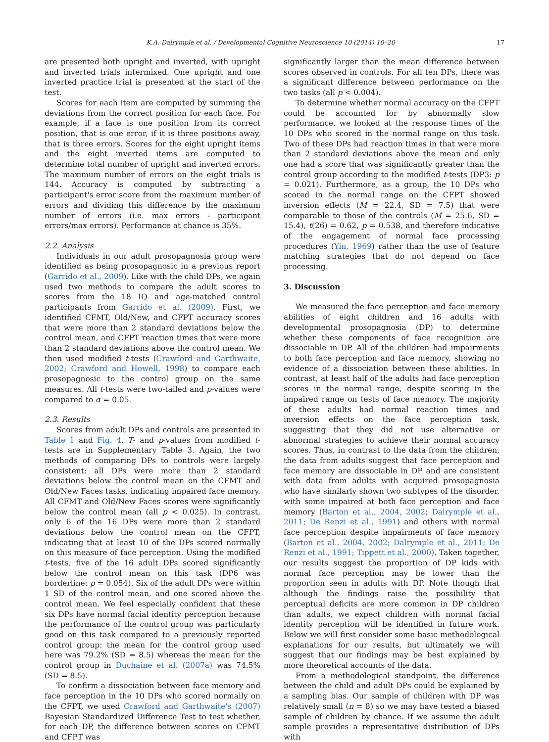K.A. Dalrymple et al. / Developmental Cognitive Neuroscience 10 (2014) 10–20 17
are presented both upright and inverted, with upright and inverted trials intermixed. One upright and one inverted practice trial is presented at the start of the test.
Scores for each item are computed by summing the deviations from the correct position for each face. For example, if a face is one position from its correct position, that is one error, if it is three positions away, that is three errors. Scores for the eight upright items and the eight inverted items are computed to determine total number of upright and inverted errors. The maximum number of errors on the eight trials is 144. Accuracy is computed by subtracting a participant's error score from the maximum number of errors and dividing this difference by the maximum number of errors (i.e. max errors - participant errors/max errors). Performance at chance is 35%.
2.2. Analysis
Individuals in our adult prosopagnosia group were identified as being prosopagnosic in a previous report (Garrido et al., 2009). Like with the child DPs, we again used two methods to compare the adult scores to scores from the 18 IQ and age-matched control participants from Garrido et al. (2009). First, we identified CFMT, Old/New, and CFPT accuracy scores that were more than 2 standard deviations below the control mean, and CFPT reaction times that were more than 2 standard deviations above the control mean. We then used modified t-tests (Crawford and Garthwaite, 2002; Crawford and Howell, 1998) to compare each prosopagnosic to the control group on the same measures. All t-tests were two-tailed and p-values were compared to α = 0.05.
2.3. Results
Scores from adult DPs and controls are presented in Table 1 and Fig. 4. T- and p-values from modified t-tests are in Supplementary Table 3. Again, the two methods of comparing DPs to controls were largely consistent: all DPs were more than 2 standard deviations below the control mean on the CFMT and Old/New Faces tasks, indicating impaired face memory. All CFMT and Old/New Faces scores were significantly below the control mean (all p < 0.025). In contrast, only 6 of the 16 DPs were more than 2 standard deviations below the control mean on the CFPT, indicating that at least 10 of the DPs scored normally on this measure of face perception. Using the modified t-tests, five of the 16 adult DPs scored significantly below the control mean on this task (DP6 was borderline: p = 0.054). Six of the adult DPs were within 1 SD of the control mean, and one scored above the control mean. We feel especially confident that these six DPs have normal facial identity perception because the performance of the control group was particularly good on this task compared to a previously reported control group: the mean for the control group used here was 79.2% (SD = 8.5) whereas the mean for the control group in Duchaine et al. (2007a) was 74.5% (SD = 8.5).
To confirm a dissociation between face memory and face perception in the 10 DPs who scored normally on the CFPT, we used Crawford and Garthwaite's (2007) Bayesian Standardized Difference Test to test whether, for each DP, the difference between scores on CFMT and CFPT was
significantly larger than the mean difference between scores observed in controls. For all ten DPs, there was a significant difference between performance on the two tasks (all p < 0.004).
To determine whether normal accuracy on the CFPT could be accounted for by abnormally slow performance, we looked at the response times of the 10 DPs who scored in the normal range on this task. Two of these DPs had reaction times in that were more than 2 standard deviations above the mean and only one had a score that was significantly greater than the control group according to the modified t-tests (DP3: p = 0.021). Furthermore, as a group, the 10 DPs who scored in the normal range on the CFPT showed inversion effects (M = 22.4, SD = 7.5) that were comparable to those of the controls (M = 25.6, SD = 15.4), t(26) = 0.62, p = 0.538, and therefore indicative of the engagement of normal face processing procedures (Yin, 1969) rather than the use of feature matching strategies that do not depend on face processing.
3. Discussion
We measured the face perception and face memory abilities of eight children and 16 adults with developmental prosopagnosia (DP) to determine whether these components of face recognition are dissociable in DP. All of the children had impairments to both face perception and face memory, showing no evidence of a dissociation between these abilities. In contrast, at least half of the adults had face perception scores in the normal range, despite scoring in the impaired range on tests of face memory. The majority of these adults had normal reaction times and inversion effects on the face perception task, suggesting that they did not use alternative or abnormal strategies to achieve their normal accuracy scores. Thus, in contrast to the data from the children, the data from adults suggest that face perception and face memory are dissociable in DP and are consistent with data from adults with acquired prosopagnosia who have similarly shown two subtypes of the disorder, with some impaired at both face perception and face memory (Barton et al., 2004, 2002; Dalrymple et al., 2011; De Renzi et al., 1991) and others with normal face perception despite impairments of face memory (Barton et al., 2004, 2002; Dalrymple et al., 2011; De Renzi et al., 1991; Tippett et al., 2000). Taken together, our results suggest the proportion of DP kids with normal face perception may be lower than the proportion seen in adults with DP. Note though that although the findings raise the possibility that perceptual deficits are more common in DP children than adults, we expect children with normal facial identity perception will be identified in future work. Below we will first consider some basic methodological explanations for our results, but ultimately we will suggest that our findings may be best explained by more theoretical accounts of the data.
From a methodological standpoint, the difference between the child and adult DPs could be explained by a sampling bias. Our sample of children with DP was relatively small (n = 8) so we may have tested a biased sample of children by chance. If we assume the adult sample provides a representative distribution of DPs with